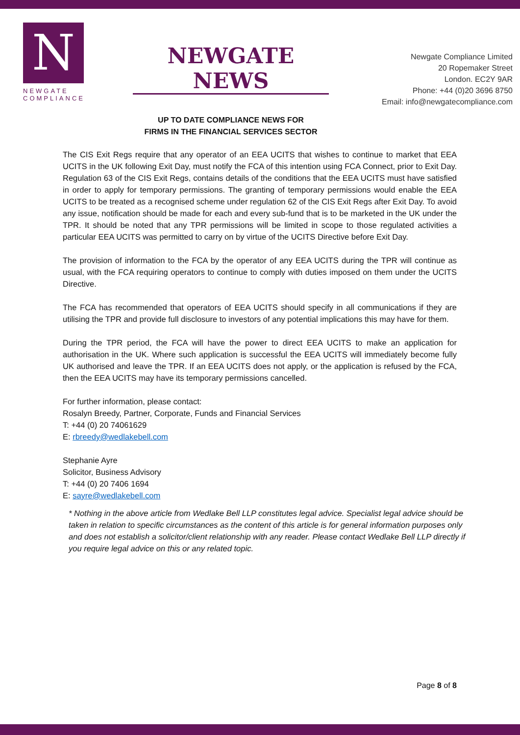N
NEWGATE
COMPLIANCE
NEWGATE NEWS
UP TO DATE COMPLIANCE NEWS FOR
FIRMS IN THE FINANCIAL SERVICES SECTOR
Newgate Compliance Limited
20 Ropemaker Street
London. EC2Y 9AR
Phone: +44 (0)20 3696 8750
Email: info@newgatecompliance.com
The CIS Exit Regs require that any operator of an EEA UCITS that wishes to continue to market that EEA UCITS in the UK following Exit Day, must notify the FCA of this intention using FCA Connect, prior to Exit Day. Regulation 63 of the CIS Exit Regs, contains details of the conditions that the EEA UCITS must have satisfied in order to apply for temporary permissions. The granting of temporary permissions would enable the EEA UCITS to be treated as a recognised scheme under regulation 62 of the CIS Exit Regs after Exit Day. To avoid any issue, notification should be made for each and every sub-fund that is to be marketed in the UK under the TPR. It should be noted that any TPR permissions will be limited in scope to those regulated activities a particular EEA UCITS was permitted to carry on by virtue of the UCITS Directive before Exit Day.
The provision of information to the FCA by the operator of any EEA UCITS during the TPR will continue as usual, with the FCA requiring operators to continue to comply with duties imposed on them under the UCITS Directive.
The FCA has recommended that operators of EEA UCITS should specify in all communications if they are utilising the TPR and provide full disclosure to investors of any potential implications this may have for them.
During the TPR period, the FCA will have the power to direct EEA UCITS to make an application for authorisation in the UK. Where such application is successful the EEA UCITS will immediately become fully UK authorised and leave the TPR. If an EEA UCITS does not apply, or the application is refused by the FCA, then the EEA UCITS may have its temporary permissions cancelled.
For further information, please contact:
Rosalyn Breedy, Partner, Corporate, Funds and Financial Services
T: +44 (0) 20 74061629
E: rbreedy@wedlakebell.com
Stephanie Ayre
Solicitor, Business Advisory
T: +44 (0) 20 7406 1694
E: sayre@wedlakebell.com
* Nothing in the above article from Wedlake Bell LLP constitutes legal advice. Specialist legal advice should be taken in relation to specific circumstances as the content of this article is for general information purposes only and does not establish a solicitor/client relationship with any reader. Please contact Wedlake Bell LLP directly if you require legal advice on this or any related topic.
Page 8 of 8